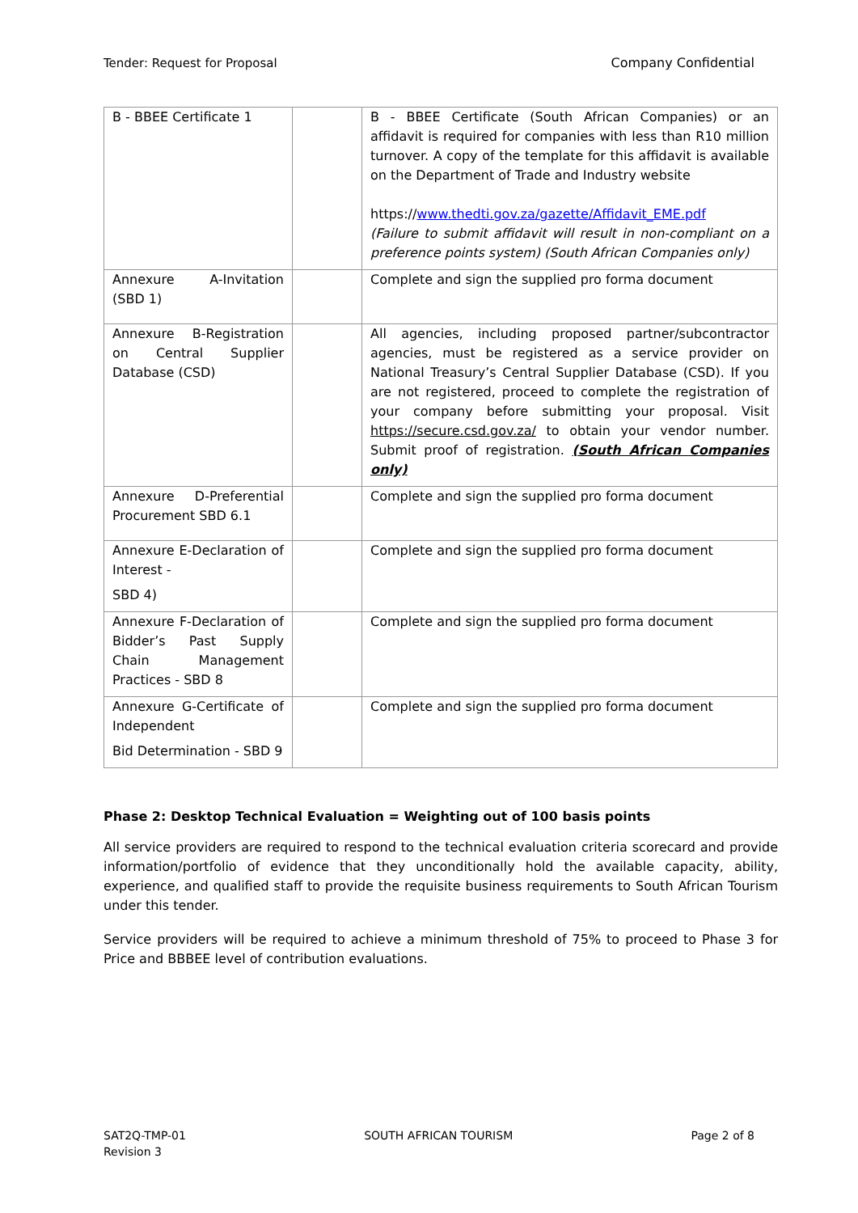Tender: Request for Proposal Company Confidential
| B - BBEE Certificate 1 | | B - BBEE Certificate (South African Companies) or an affidavit is required for companies with less than R10 million turnover. A copy of the template for this affidavit is available on the Department of Trade and Industry website https:// www.thedti.gov.za/gazette/Affidavit_EME.pdf (Failure to submit affidavit will result in non-compliant on a preference points system) (South African Companies only) |
| Annexure A-Invitation (SBD 1) | | Complete and sign the supplied pro forma document |
| Annexure B-Registration on Central Supplier Database (CSD) | | All agencies, including proposed partner/subcontractor agencies, must be registered as a service provider on National Treasury’s Central Supplier Database (CSD). If you are not registered, proceed to complete the registration of your company before submitting your proposal. Visit https://secure.csd.gov.za/ to obtain your vendor number. Submit proof of registration. (South African Companies only) |
| Annexure D-Preferential Procurement SBD 6.1 | | Complete and sign the supplied pro forma document |
| Annexure E-Declaration of Interest - SBD 4) | | Complete and sign the supplied pro forma document |
| Annexure F-Declaration of Bidder’s Past Supply Chain Management Practices - SBD 8 | | Complete and sign the supplied pro forma document |
| Annexure G-Certificate of Independent Bid Determination - SBD 9 | | Complete and sign the supplied pro forma document |
Phase 2: Desktop Technical Evaluation = Weighting out of 100 basis points
All service providers are required to respond to the technical evaluation criteria scorecard and provide information/portfolio of evidence that they unconditionally hold the available capacity, ability, experience, and qualified staff to provide the requisite business requirements to South African Tourism under this tender.
Service providers will be required to achieve a minimum threshold of 75% to proceed to Phase 3 for Price and BBBEE level of contribution evaluations.
SAT2Q-TMP-01
Revision 3 SOUTH AFRICAN TOURISM Page 2 of 8